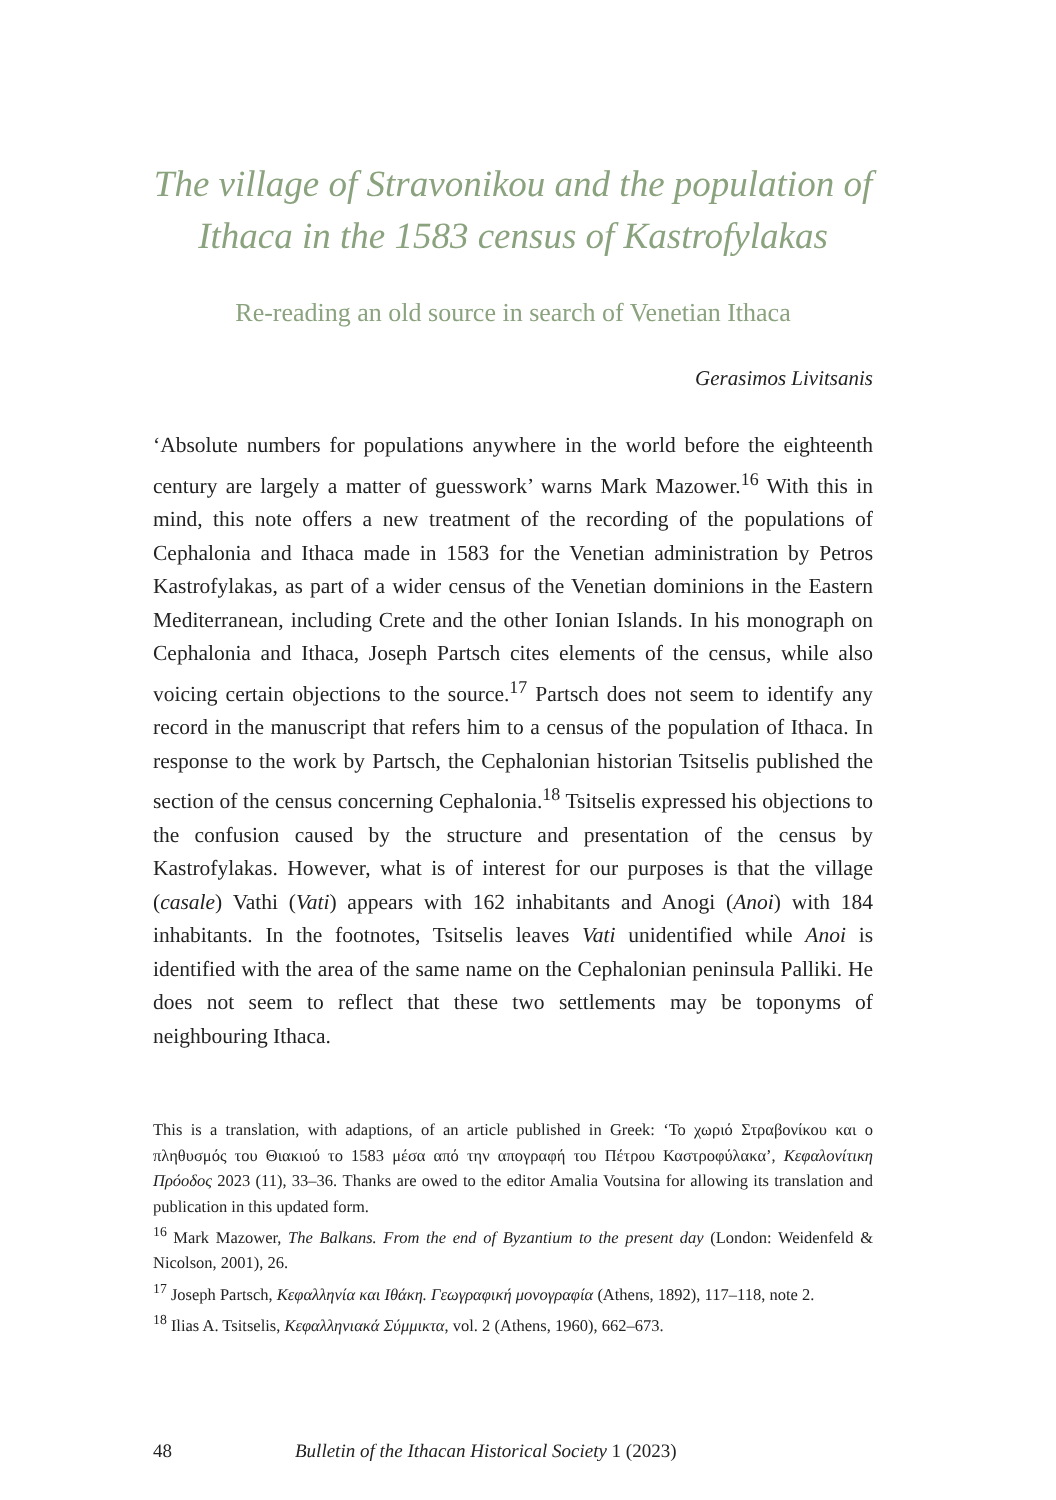The village of Stravonikou and the population of Ithaca in the 1583 census of Kastrofylakas
Re-reading an old source in search of Venetian Ithaca
Gerasimos Livitsanis
‘Absolute numbers for populations anywhere in the world before the eighteenth century are largely a matter of guesswork’ warns Mark Mazower.<sup>16</sup> With this in mind, this note offers a new treatment of the recording of the populations of Cephalonia and Ithaca made in 1583 for the Venetian administration by Petros Kastrofylakas, as part of a wider census of the Venetian dominions in the Eastern Mediterranean, including Crete and the other Ionian Islands. In his monograph on Cephalonia and Ithaca, Joseph Partsch cites elements of the census, while also voicing certain objections to the source.<sup>17</sup> Partsch does not seem to identify any record in the manuscript that refers him to a census of the population of Ithaca. In response to the work by Partsch, the Cephalonian historian Tsitselis published the section of the census concerning Cephalonia.<sup>18</sup> Tsitselis expressed his objections to the confusion caused by the structure and presentation of the census by Kastrofylakas. However, what is of interest for our purposes is that the village (casale) Vathi (Vati) appears with 162 inhabitants and Anogi (Anoi) with 184 inhabitants. In the footnotes, Tsitselis leaves Vati unidentified while Anoi is identified with the area of the same name on the Cephalonian peninsula Palliki. He does not seem to reflect that these two settlements may be toponyms of neighbouring Ithaca.
This is a translation, with adaptions, of an article published in Greek: ‘Το χωριό Στραβονίκου και ο πληθυσμός του Θιακιού το 1583 μέσα από την απογραφή του Πέτρου Καστροφύλακα’, Κεφαλονίτικη Πρόοδος 2023 (11), 33–36. Thanks are owed to the editor Amalia Voutsina for allowing its translation and publication in this updated form.
<sup>16</sup> Mark Mazower, The Balkans. From the end of Byzantium to the present day (London: Weidenfeld & Nicolson, 2001), 26.
<sup>17</sup> Joseph Partsch, Κεφαλληνία και Ιθάκη. Γεωγραφική μονογραφία (Athens, 1892), 117–118, note 2.
<sup>18</sup> Ilias A. Tsitselis, Κεφαλληνιακά Σύμμικτα, vol. 2 (Athens, 1960), 662–673.
48 Bulletin of the Ithacan Historical Society 1 (2023)